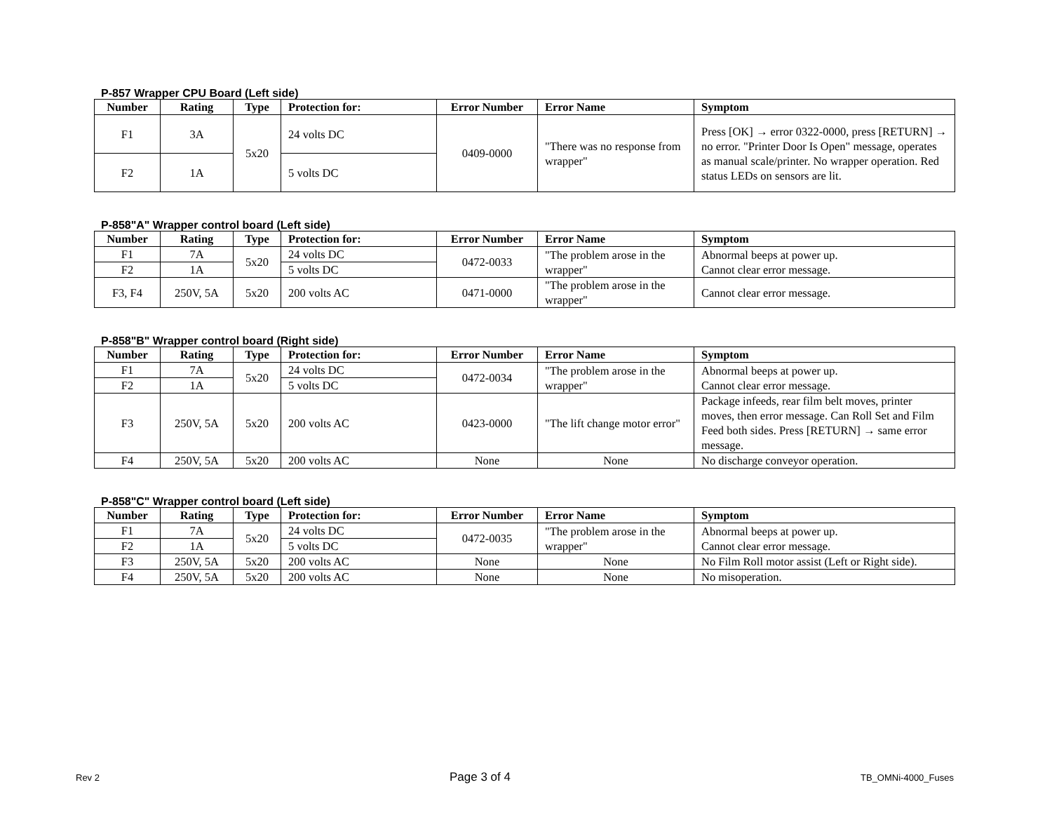P-857 Wrapper CPU Board (Left side)
| Number | Rating | Type | Protection for: | Error Number | Error Name | Symptom |
| --- | --- | --- | --- | --- | --- | --- |
| F1 | 3A | 5x20 | 24 volts DC | 0409-0000 | "There was no response from wrapper" | Press [OK] → error 0322-0000, press [RETURN] → no error. "Printer Door Is Open" message, operates as manual scale/printer. No wrapper operation. Red status LEDs on sensors are lit. |
| F2 | 1A | | 5 volts DC | | | |
P-858"A" Wrapper control board (Left side)
| Number | Rating | Type | Protection for: | Error Number | Error Name | Symptom |
| --- | --- | --- | --- | --- | --- | --- |
| F1 | 7A | 5x20 | 24 volts DC | 0472-0033 | "The problem arose in the wrapper" | Abnormal beeps at power up. Cannot clear error message. |
| F2 | 1A | | 5 volts DC | | | |
| F3, F4 | 250V, 5A | 5x20 | 200 volts AC | 0471-0000 | "The problem arose in the wrapper" | Cannot clear error message. |
P-858"B" Wrapper control board (Right side)
| Number | Rating | Type | Protection for: | Error Number | Error Name | Symptom |
| --- | --- | --- | --- | --- | --- | --- |
| F1 | 7A | 5x20 | 24 volts DC | 0472-0034 | "The problem arose in the wrapper" | Abnormal beeps at power up. Cannot clear error message. |
| F2 | 1A | | 5 volts DC | | | |
| F3 | 250V, 5A | 5x20 | 200 volts AC | 0423-0000 | "The lift change motor error" | Package infeeds, rear film belt moves, printer moves, then error message. Can Roll Set and Film Feed both sides. Press [RETURN] → same error message. |
| F4 | 250V, 5A | 5x20 | 200 volts AC | None | None | No discharge conveyor operation. |
P-858"C" Wrapper control board (Left side)
| Number | Rating | Type | Protection for: | Error Number | Error Name | Symptom |
| --- | --- | --- | --- | --- | --- | --- |
| F1 | 7A | 5x20 | 24 volts DC | 0472-0035 | "The problem arose in the wrapper" | Abnormal beeps at power up. Cannot clear error message. |
| F2 | 1A | | 5 volts DC | | | |
| F3 | 250V, 5A | 5x20 | 200 volts AC | None | None | No Film Roll motor assist (Left or Right side). |
| F4 | 250V, 5A | 5x20 | 200 volts AC | None | None | No misoperation. |
Rev 2 Page 3 of 4 TB_OMNi-4000_Fuses